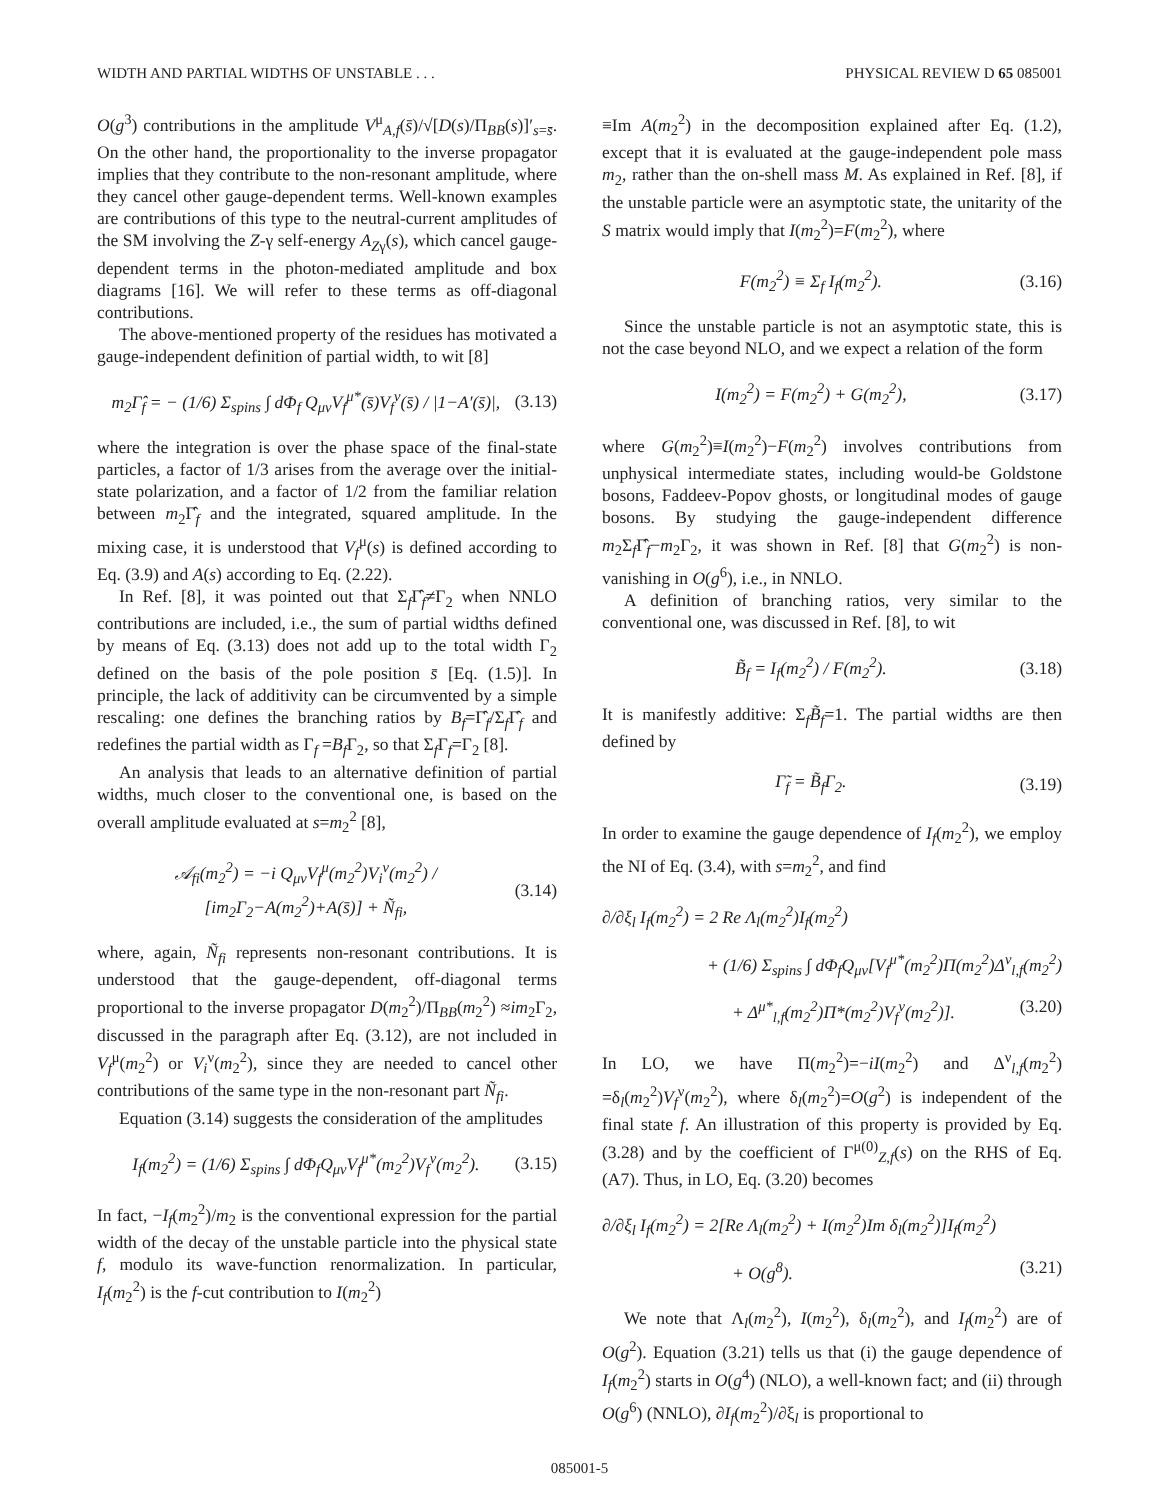WIDTH AND PARTIAL WIDTHS OF UNSTABLE . . . PHYSICAL REVIEW D 65 085001
O(g<sup>3</sup>) contributions in the amplitude V<sup>μ</sup><sub>A,f</sub>(s̄)/√[D(s)/Π<sub>BB</sub>(s)]′<sub>s=s̄</sub>. On the other hand, the proportionality to the inverse propagator implies that they contribute to the non-resonant amplitude, where they cancel other gauge-dependent terms. Well-known examples are contributions of this type to the neutral-current amplitudes of the SM involving the Z-γ self-energy A<sub>Zγ</sub>(s), which cancel gauge-dependent terms in the photon-mediated amplitude and box diagrams [16]. We will refer to these terms as off-diagonal contributions.
The above-mentioned property of the residues has motivated a gauge-independent definition of partial width, to wit [8]
m<sub>2</sub>Γ̂<sub>f</sub> = − (1/6) Σ<sub>spins</sub> ∫ dΦ<sub>f</sub> Q<sub>μν</sub>V<sub>f</sub><sup>μ*</sup>(s̄)V<sub>f</sub><sup>ν</sup>(s̄) / |1−A′(s̄)|, (3.13)
where the integration is over the phase space of the final-state particles, a factor of 1/3 arises from the average over the initial-state polarization, and a factor of 1/2 from the familiar relation between m<sub>2</sub>Γ̂<sub>f</sub> and the integrated, squared amplitude. In the mixing case, it is understood that V<sub>f</sub><sup>μ</sup>(s) is defined according to Eq. (3.9) and A(s) according to Eq. (2.22).
In Ref. [8], it was pointed out that Σ<sub>f</sub>Γ̂<sub>f</sub>≠Γ<sub>2</sub> when NNLO contributions are included, i.e., the sum of partial widths defined by means of Eq. (3.13) does not add up to the total width Γ<sub>2</sub> defined on the basis of the pole position s̄ [Eq. (1.5)]. In principle, the lack of additivity can be circumvented by a simple rescaling: one defines the branching ratios by B<sub>f</sub>=Γ̂<sub>f</sub>/Σ<sub>f</sub>Γ̂<sub>f</sub> and redefines the partial width as Γ<sub>f</sub> =B<sub>f</sub>Γ<sub>2</sub>, so that Σ<sub>f</sub>Γ<sub>f</sub>=Γ<sub>2</sub> [8].
An analysis that leads to an alternative definition of partial widths, much closer to the conventional one, is based on the overall amplitude evaluated at s=m<sub>2</sub><sup>2</sup> [8],
𝒜<sub>fi</sub>(m<sub>2</sub><sup>2</sup>) = −i Q<sub>μν</sub>V<sub>f</sub><sup>μ</sup>(m<sub>2</sub><sup>2</sup>)V<sub>i</sub><sup>ν</sup>(m<sub>2</sub><sup>2</sup>) / [im<sub>2</sub>Γ<sub>2</sub>−A(m<sub>2</sub><sup>2</sup>)+A(s̄)] + Ñ<sub>fi</sub>, (3.14)
where, again, Ñ<sub>fi</sub> represents non-resonant contributions. It is understood that the gauge-dependent, off-diagonal terms proportional to the inverse propagator D(m<sub>2</sub><sup>2</sup>)/Π<sub>BB</sub>(m<sub>2</sub><sup>2</sup>) ≈im<sub>2</sub>Γ<sub>2</sub>, discussed in the paragraph after Eq. (3.12), are not included in V<sub>f</sub><sup>μ</sup>(m<sub>2</sub><sup>2</sup>) or V<sub>i</sub><sup>ν</sup>(m<sub>2</sub><sup>2</sup>), since they are needed to cancel other contributions of the same type in the non-resonant part Ñ<sub>fi</sub>.
Equation (3.14) suggests the consideration of the amplitudes
I<sub>f</sub>(m<sub>2</sub><sup>2</sup>) = (1/6) Σ<sub>spins</sub> ∫ dΦ<sub>f</sub>Q<sub>μν</sub>V<sub>f</sub><sup>μ*</sup>(m<sub>2</sub><sup>2</sup>)V<sub>f</sub><sup>ν</sup>(m<sub>2</sub><sup>2</sup>). (3.15)
In fact, −I<sub>f</sub>(m<sub>2</sub><sup>2</sup>)/m<sub>2</sub> is the conventional expression for the partial width of the decay of the unstable particle into the physical state f, modulo its wave-function renormalization. In particular, I<sub>f</sub>(m<sub>2</sub><sup>2</sup>) is the f-cut contribution to I(m<sub>2</sub><sup>2</sup>)
≡Im A(m<sub>2</sub><sup>2</sup>) in the decomposition explained after Eq. (1.2), except that it is evaluated at the gauge-independent pole mass m<sub>2</sub>, rather than the on-shell mass M. As explained in Ref. [8], if the unstable particle were an asymptotic state, the unitarity of the S matrix would imply that I(m<sub>2</sub><sup>2</sup>)=F(m<sub>2</sub><sup>2</sup>), where
F(m<sub>2</sub><sup>2</sup>) ≡ Σ<sub>f</sub> I<sub>f</sub>(m<sub>2</sub><sup>2</sup>). (3.16)
Since the unstable particle is not an asymptotic state, this is not the case beyond NLO, and we expect a relation of the form
I(m<sub>2</sub><sup>2</sup>) = F(m<sub>2</sub><sup>2</sup>) + G(m<sub>2</sub><sup>2</sup>), (3.17)
where G(m<sub>2</sub><sup>2</sup>)≡I(m<sub>2</sub><sup>2</sup>)−F(m<sub>2</sub><sup>2</sup>) involves contributions from unphysical intermediate states, including would-be Goldstone bosons, Faddeev-Popov ghosts, or longitudinal modes of gauge bosons. By studying the gauge-independent difference m<sub>2</sub>Σ<sub>f</sub>Γ̂<sub>f</sub>−m<sub>2</sub>Γ<sub>2</sub>, it was shown in Ref. [8] that G(m<sub>2</sub><sup>2</sup>) is non-vanishing in O(g<sup>6</sup>), i.e., in NNLO.
A definition of branching ratios, very similar to the conventional one, was discussed in Ref. [8], to wit
B̃<sub>f</sub> = I<sub>f</sub>(m<sub>2</sub><sup>2</sup>) / F(m<sub>2</sub><sup>2</sup>). (3.18)
It is manifestly additive: Σ<sub>f</sub>B̃<sub>f</sub>=1. The partial widths are then defined by
Γ̃<sub>f</sub> = B̃<sub>f</sub>Γ<sub>2</sub>. (3.19)
In order to examine the gauge dependence of I<sub>f</sub>(m<sub>2</sub><sup>2</sup>), we employ the NI of Eq. (3.4), with s=m<sub>2</sub><sup>2</sup>, and find
∂/∂ξ<sub>l</sub> I<sub>f</sub>(m<sub>2</sub><sup>2</sup>) = 2 Re Λ<sub>l</sub>(m<sub>2</sub><sup>2</sup>)I<sub>f</sub>(m<sub>2</sub><sup>2</sup>)
+ (1/6) Σ<sub>spins</sub> ∫ dΦ<sub>f</sub>Q<sub>μν</sub>[V<sub>f</sub><sup>μ*</sup>(m<sub>2</sub><sup>2</sup>)Π(m<sub>2</sub><sup>2</sup>)Δ<sup>ν</sup><sub>l,f</sub>(m<sub>2</sub><sup>2</sup>)
+ Δ<sup>μ*</sup><sub>l,f</sub>(m<sub>2</sub><sup>2</sup>)Π*(m<sub>2</sub><sup>2</sup>)V<sub>f</sub><sup>ν</sup>(m<sub>2</sub><sup>2</sup>)]. (3.20)
In LO, we have Π(m<sub>2</sub><sup>2</sup>)=−iI(m<sub>2</sub><sup>2</sup>) and Δ<sup>ν</sup><sub>l,f</sub>(m<sub>2</sub><sup>2</sup>) =δ<sub>l</sub>(m<sub>2</sub><sup>2</sup>)V<sub>f</sub><sup>ν</sup>(m<sub>2</sub><sup>2</sup>), where δ<sub>l</sub>(m<sub>2</sub><sup>2</sup>)=O(g<sup>2</sup>) is independent of the final state f. An illustration of this property is provided by Eq. (3.28) and by the coefficient of Γ<sup>μ(0)</sup><sub>Z,f</sub>(s) on the RHS of Eq. (A7). Thus, in LO, Eq. (3.20) becomes
∂/∂ξ<sub>l</sub> I<sub>f</sub>(m<sub>2</sub><sup>2</sup>) = 2[Re Λ<sub>l</sub>(m<sub>2</sub><sup>2</sup>) + I(m<sub>2</sub><sup>2</sup>)Im δ<sub>l</sub>(m<sub>2</sub><sup>2</sup>)]I<sub>f</sub>(m<sub>2</sub><sup>2</sup>)
+ O(g<sup>8</sup>). (3.21)
We note that Λ<sub>l</sub>(m<sub>2</sub><sup>2</sup>), I(m<sub>2</sub><sup>2</sup>), δ<sub>l</sub>(m<sub>2</sub><sup>2</sup>), and I<sub>f</sub>(m<sub>2</sub><sup>2</sup>) are of O(g<sup>2</sup>). Equation (3.21) tells us that (i) the gauge dependence of I<sub>f</sub>(m<sub>2</sub><sup>2</sup>) starts in O(g<sup>4</sup>) (NLO), a well-known fact; and (ii) through O(g<sup>6</sup>) (NNLO), ∂I<sub>f</sub>(m<sub>2</sub><sup>2</sup>)/∂ξ<sub>l</sub> is proportional to
085001-5